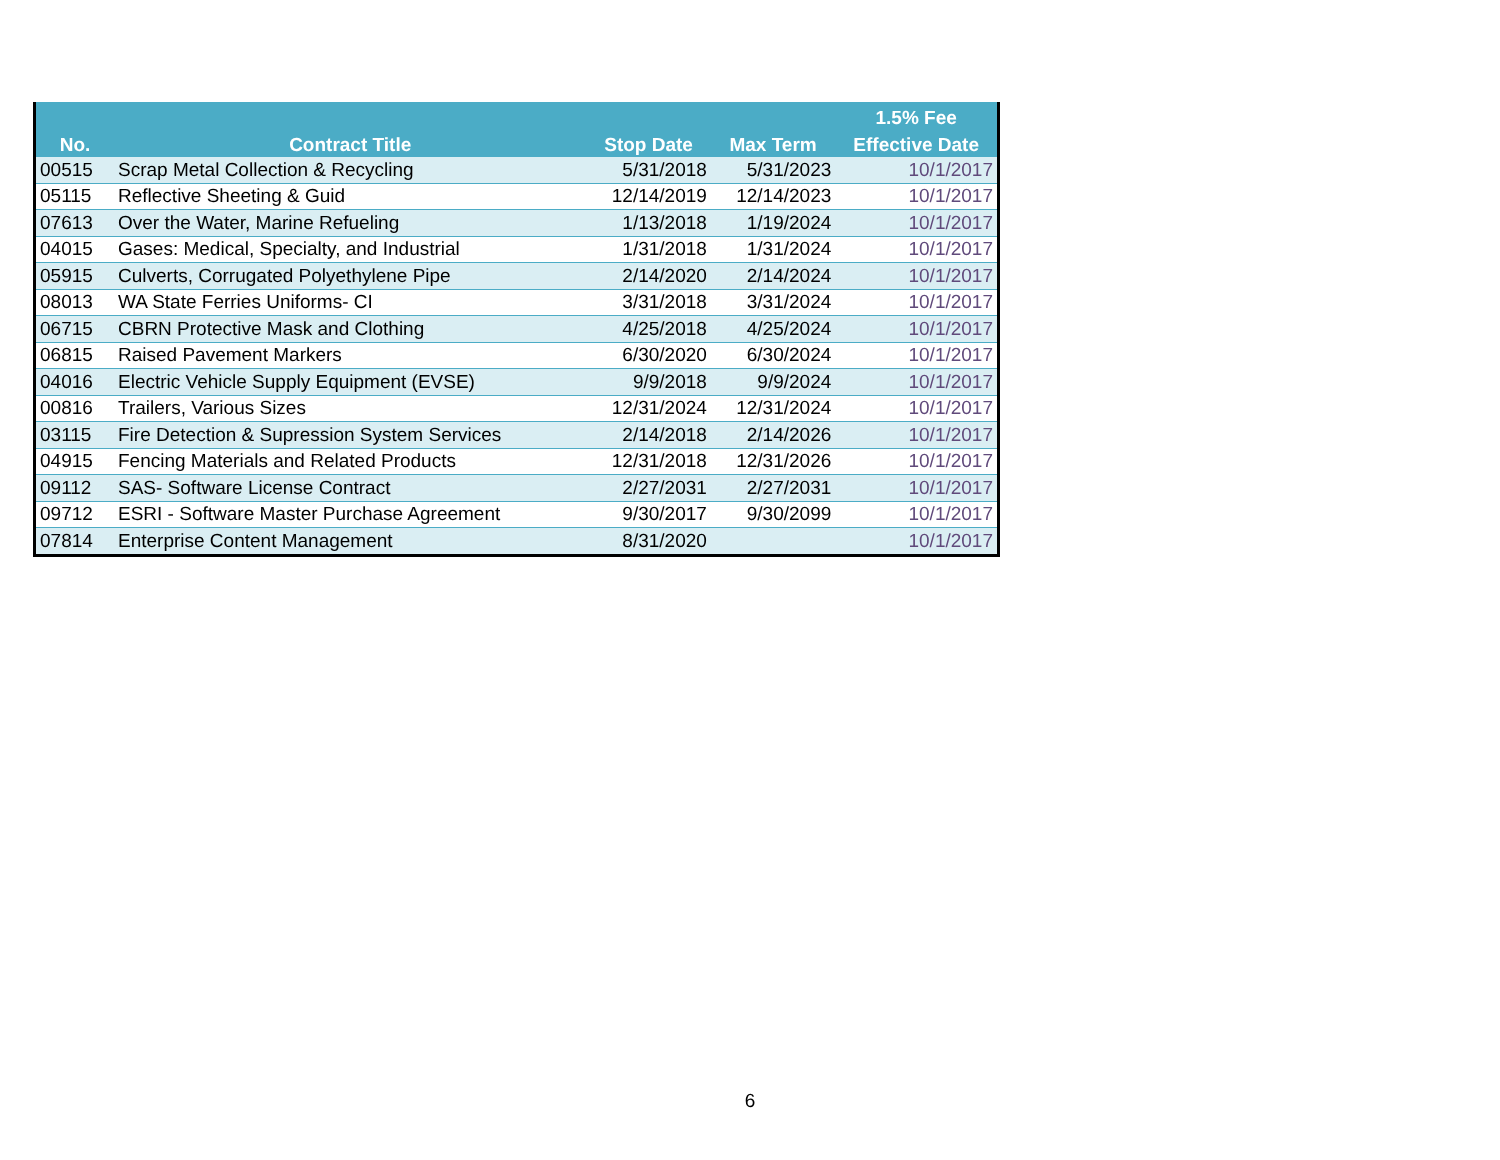| | | | | 1.5% Fee |
| --- | --- | --- | --- | --- |
| No. | Contract Title | Stop Date | Max Term | Effective Date |
| 00515 | Scrap Metal Collection & Recycling | 5/31/2018 | 5/31/2023 | 10/1/2017 |
| 05115 | Reflective Sheeting & Guid | 12/14/2019 | 12/14/2023 | 10/1/2017 |
| 07613 | Over the Water, Marine Refueling | 1/13/2018 | 1/19/2024 | 10/1/2017 |
| 04015 | Gases: Medical, Specialty, and Industrial | 1/31/2018 | 1/31/2024 | 10/1/2017 |
| 05915 | Culverts, Corrugated Polyethylene Pipe | 2/14/2020 | 2/14/2024 | 10/1/2017 |
| 08013 | WA State Ferries Uniforms- CI | 3/31/2018 | 3/31/2024 | 10/1/2017 |
| 06715 | CBRN Protective Mask and Clothing | 4/25/2018 | 4/25/2024 | 10/1/2017 |
| 06815 | Raised Pavement Markers | 6/30/2020 | 6/30/2024 | 10/1/2017 |
| 04016 | Electric Vehicle Supply Equipment (EVSE) | 9/9/2018 | 9/9/2024 | 10/1/2017 |
| 00816 | Trailers, Various Sizes | 12/31/2024 | 12/31/2024 | 10/1/2017 |
| 03115 | Fire Detection & Supression System Services | 2/14/2018 | 2/14/2026 | 10/1/2017 |
| 04915 | Fencing Materials and Related Products | 12/31/2018 | 12/31/2026 | 10/1/2017 |
| 09112 | SAS- Software License Contract | 2/27/2031 | 2/27/2031 | 10/1/2017 |
| 09712 | ESRI - Software Master Purchase Agreement | 9/30/2017 | 9/30/2099 | 10/1/2017 |
| 07814 | Enterprise Content Management | 8/31/2020 | | 10/1/2017 |
6